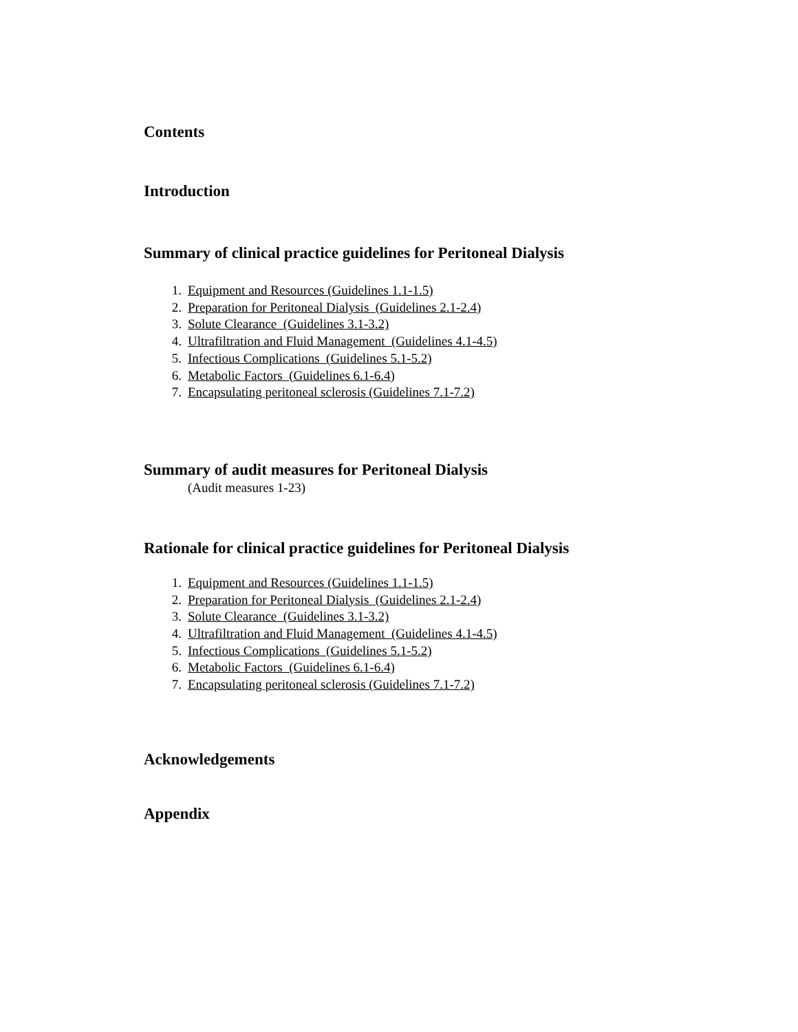Contents
Introduction
Summary of clinical practice guidelines for Peritoneal Dialysis
1. Equipment and Resources (Guidelines 1.1-1.5)
2. Preparation for Peritoneal Dialysis (Guidelines 2.1-2.4)
3. Solute Clearance (Guidelines 3.1-3.2)
4. Ultrafiltration and Fluid Management (Guidelines 4.1-4.5)
5. Infectious Complications (Guidelines 5.1-5.2)
6. Metabolic Factors (Guidelines 6.1-6.4)
7. Encapsulating peritoneal sclerosis (Guidelines 7.1-7.2)
Summary of audit measures for Peritoneal Dialysis
(Audit measures 1-23)
Rationale for clinical practice guidelines for Peritoneal Dialysis
1. Equipment and Resources (Guidelines 1.1-1.5)
2. Preparation for Peritoneal Dialysis (Guidelines 2.1-2.4)
3. Solute Clearance (Guidelines 3.1-3.2)
4. Ultrafiltration and Fluid Management (Guidelines 4.1-4.5)
5. Infectious Complications (Guidelines 5.1-5.2)
6. Metabolic Factors (Guidelines 6.1-6.4)
7. Encapsulating peritoneal sclerosis (Guidelines 7.1-7.2)
Acknowledgements
Appendix